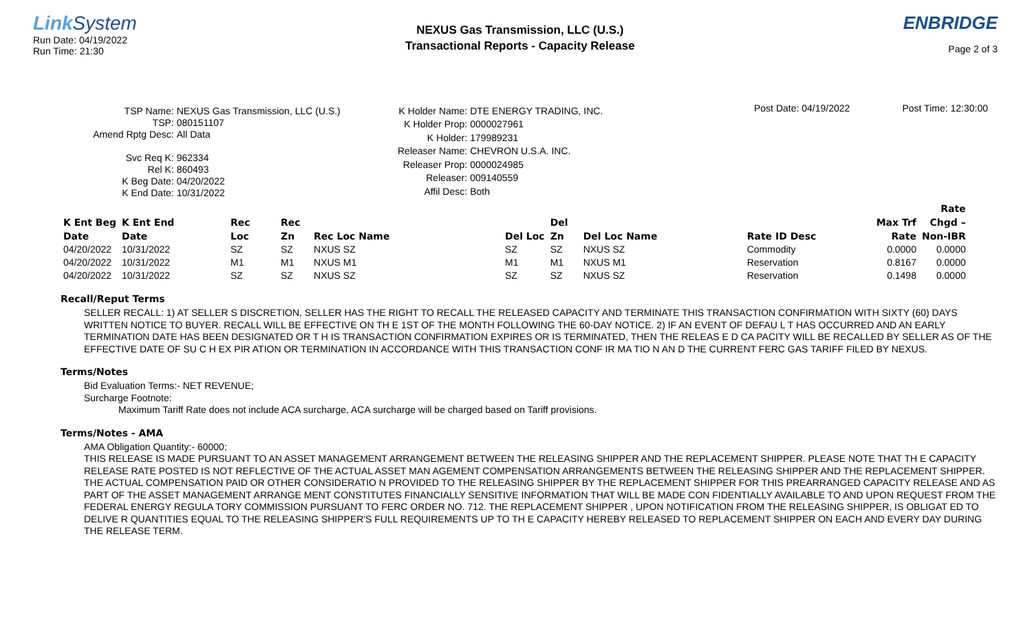Link System
Run Date: 04/19/2022
Run Time: 21:30
NEXUS Gas Transmission, LLC (U.S.)
Transactional Reports - Capacity Release
ENBRIDGE
Page 2 of 3
Post Date: 04/19/2022 Post Time: 12:30:00
TSP Name: NEXUS Gas Transmission, LLC (U.S.) TSP: 080151107 Amend Rptg Desc: All Data Svc Req K: 962334 Rel K: 860493 K Beg Date: 04/20/2022 K End Date: 10/31/2022
K Holder Name: DTE ENERGY TRADING, INC. K Holder Prop: 0000027961 K Holder: 179989231 Releaser Name: CHEVRON U.S.A. INC. Releaser Prop: 0000024985 Releaser: 009140559 Affil Desc: Both
| K Ent Beg Date | K Ent End Date | Rec Loc | Rec Zn | Rec Loc Name | Del Loc | Del Zn | Del Loc Name | Rate ID Desc | Max Trf Rate | Rate Chgd – Non-IBR |
| --- | --- | --- | --- | --- | --- | --- | --- | --- | --- | --- |
| 04/20/2022 | 10/31/2022 | SZ | SZ | NXUS SZ | SZ | SZ | NXUS SZ | Commodity | 0.0000 | 0.0000 |
| 04/20/2022 | 10/31/2022 | M1 | M1 | NXUS M1 | M1 | M1 | NXUS M1 | Reservation | 0.8167 | 0.0000 |
| 04/20/2022 | 10/31/2022 | SZ | SZ | NXUS SZ | SZ | SZ | NXUS SZ | Reservation | 0.1498 | 0.0000 |
Recall/Reput Terms
SELLER RECALL: 1) AT SELLER S DISCRETION, SELLER HAS THE RIGHT TO RECALL THE RELEASED CAPACITY AND TERMINATE THIS TRANSACTION CONFIRMATION WITH SIXTY (60) DAYS WRITTEN NOTICE TO BUYER. RECALL WILL BE EFFECTIVE ON TH E 1ST OF THE MONTH FOLLOWING THE 60-DAY NOTICE. 2) IF AN EVENT OF DEFAU L T HAS OCCURRED AND AN EARLY TERMINATION DATE HAS BEEN DESIGNATED OR T H IS TRANSACTION CONFIRMATION EXPIRES OR IS TERMINATED, THEN THE RELEAS E D CA PACITY WILL BE RECALLED BY SELLER AS OF THE EFFECTIVE DATE OF SU C H EX PIR ATION OR TERMINATION IN ACCORDANCE WITH THIS TRANSACTION CONF IR MA TIO N AN D THE CURRENT FERC GAS TARIFF FILED BY NEXUS.
Terms/Notes
Bid Evaluation Terms:- NET REVENUE;
Surcharge Footnote:
Maximum Tariff Rate does not include ACA surcharge, ACA surcharge will be charged based on Tariff provisions.
Terms/Notes - AMA
AMA Obligation Quantity:- 60000;
THIS RELEASE IS MADE PURSUANT TO AN ASSET MANAGEMENT ARRANGEMENT BETWEEN THE RELEASING SHIPPER AND THE REPLACEMENT SHIPPER. PLEASE NOTE THAT TH E CAPACITY RELEASE RATE POSTED IS NOT REFLECTIVE OF THE ACTUAL ASSET MAN AGEMENT COMPENSATION ARRANGEMENTS BETWEEN THE RELEASING SHIPPER AND THE REPLACEMENT SHIPPER. THE ACTUAL COMPENSATION PAID OR OTHER CONSIDERATIO N PROVIDED TO THE RELEASING SHIPPER BY THE REPLACEMENT SHIPPER FOR THIS PREARRANGED CAPACITY RELEASE AND AS PART OF THE ASSET MANAGEMENT ARRANGE MENT CONSTITUTES FINANCIALLY SENSITIVE INFORMATION THAT WILL BE MADE CON FIDENTIALLY AVAILABLE TO AND UPON REQUEST FROM THE FEDERAL ENERGY REGULA TORY COMMISSION PURSUANT TO FERC ORDER NO. 712. THE REPLACEMENT SHIPPER , UPON NOTIFICATION FROM THE RELEASING SHIPPER, IS OBLIGAT ED TO DELIVE R QUANTITIES EQUAL TO THE RELEASING SHIPPER'S FULL REQUIREMENTS UP TO TH E CAPACITY HEREBY RELEASED TO REPLACEMENT SHIPPER ON EACH AND EVERY DAY DURING THE RELEASE TERM.